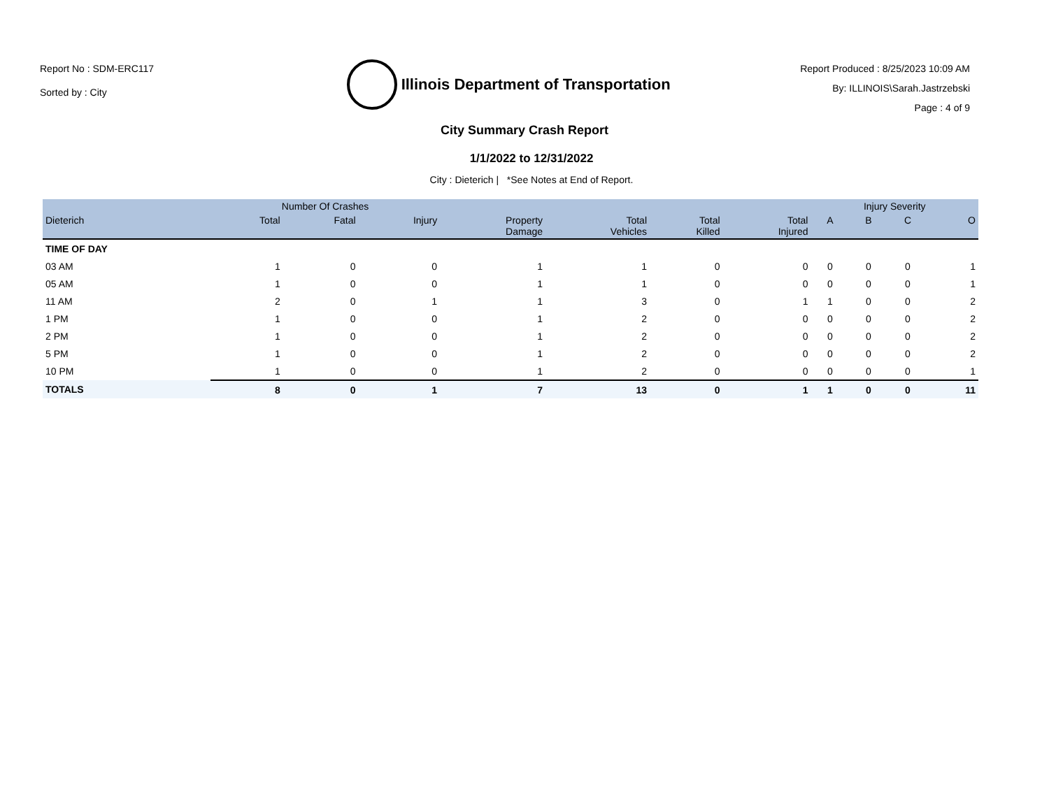Report No : SDM-ERC117
Sorted by : City
Illinois Department of Transportation
Report Produced : 8/25/2023 10:09 AM
By: ILLINOIS\Sarah.Jastrzebski
Page : 4 of 9
City Summary Crash Report
1/1/2022 to 12/31/2022
City : Dieterich | *See Notes at End of Report.
| | Number Of Crashes | | | | | | | Injury Severity | | | |
| --- | --- | --- | --- | --- | --- | --- | --- | --- | --- | --- | --- |
| Dieterich | Total | Fatal | Injury | Property Damage | Total Vehicles | Total Killed | Total Injured | A | B | C | O |
| TIME OF DAY | | | | | | | | | | | |
| 03 AM | 1 | 0 | 0 | 1 | 1 | 0 | 0 | 0 | 0 | 0 | 1 |
| 05 AM | 1 | 0 | 0 | 1 | 1 | 0 | 0 | 0 | 0 | 0 | 1 |
| 11 AM | 2 | 0 | 1 | 1 | 3 | 0 | 1 | 1 | 0 | 0 | 2 |
| 1 PM | 1 | 0 | 0 | 1 | 2 | 0 | 0 | 0 | 0 | 0 | 2 |
| 2 PM | 1 | 0 | 0 | 1 | 2 | 0 | 0 | 0 | 0 | 0 | 2 |
| 5 PM | 1 | 0 | 0 | 1 | 2 | 0 | 0 | 0 | 0 | 0 | 2 |
| 10 PM | 1 | 0 | 0 | 1 | 2 | 0 | 0 | 0 | 0 | 0 | 1 |
| TOTALS | 8 | 0 | 1 | 7 | 13 | 0 | 1 | 1 | 0 | 0 | 11 |